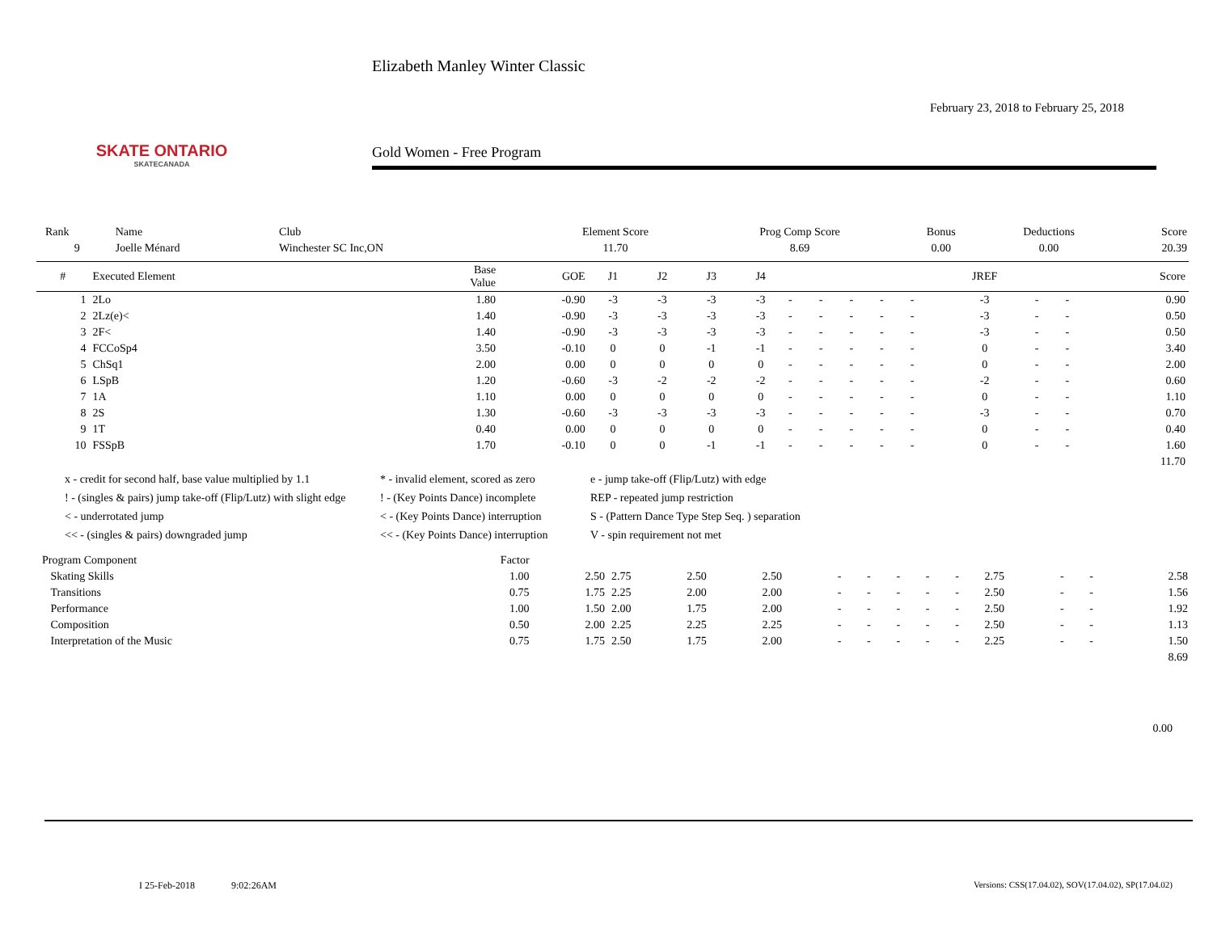SKATE ONTARIO
SKATECANADA
Elizabeth Manley Winter Classic
February 23, 2018 to February 25, 2018
Gold Women - Free Program
| Rank | Name | Club | Element Score | Prog Comp Score | Bonus | Deductions | Score |
| 9 | Joelle Ménard | Winchester SC Inc,ON | 11.70 | 8.69 | 0.00 | 0.00 | 20.39 |
| # | Executed Element | Base Value | GOE | J1 | J2 | J3 | J4 | | | | | | JREF | | | Score |
| --- | --- | --- | --- | --- | --- | --- | --- | --- | --- | --- | --- | --- | --- | --- | --- | --- |
| 1 | 2Lo | 1.80 | -0.90 | -3 | -3 | -3 | -3 | - | - | - | - | - | -3 | - | - | 0.90 |
| 2 | 2Lz(e)< | 1.40 | -0.90 | -3 | -3 | -3 | -3 | - | - | - | - | - | -3 | - | - | 0.50 |
| 3 | 2F< | 1.40 | -0.90 | -3 | -3 | -3 | -3 | - | - | - | - | - | -3 | - | - | 0.50 |
| 4 | FCCoSp4 | 3.50 | -0.10 | 0 | 0 | -1 | -1 | - | - | - | - | - | 0 | - | - | 3.40 |
| 5 | ChSq1 | 2.00 | 0.00 | 0 | 0 | 0 | 0 | - | - | - | - | - | 0 | - | - | 2.00 |
| 6 | LSpB | 1.20 | -0.60 | -3 | -2 | -2 | -2 | - | - | - | - | - | -2 | - | - | 0.60 |
| 7 | 1A | 1.10 | 0.00 | 0 | 0 | 0 | 0 | - | - | - | - | - | 0 | - | - | 1.10 |
| 8 | 2S | 1.30 | -0.60 | -3 | -3 | -3 | -3 | - | - | - | - | - | -3 | - | - | 0.70 |
| 9 | 1T | 0.40 | 0.00 | 0 | 0 | 0 | 0 | - | - | - | - | - | 0 | - | - | 0.40 |
| 10 | FSSpB | 1.70 | -0.10 | 0 | 0 | -1 | -1 | - | - | - | - | - | 0 | - | - | 1.60 |
| 11.70 | | | | | | | | | | | | | | | | |
x - credit for second half, base value multiplied by 1.1
* - invalid element, scored as zero
e - jump take-off (Flip/Lutz) with edge
! - (singles & pairs) jump take-off (Flip/Lutz) with slight edge
! - (Key Points Dance) incomplete
REP - repeated jump restriction
< - underrotated jump
< - (Key Points Dance) interruption
S - (Pattern Dance Type Step Seq. ) separation
<< - (singles & pairs) downgraded jump
<< - (Key Points Dance) interruption
V - spin requirement not met
| Program Component | Factor | | | | | | | | | | | | | |
| Skating Skills | 1.00 | 2.50 | 2.75 | 2.50 | 2.50 | - | - | - | - | - | 2.75 | - | - | 2.58 |
| Transitions | 0.75 | 1.75 | 2.25 | 2.00 | 2.00 | - | - | - | - | - | 2.50 | - | - | 1.56 |
| Performance | 1.00 | 1.50 | 2.00 | 1.75 | 2.00 | - | - | - | - | - | 2.50 | - | - | 1.92 |
| Composition | 0.50 | 2.00 | 2.25 | 2.25 | 2.25 | - | - | - | - | - | 2.50 | - | - | 1.13 |
| Interpretation of the Music | 0.75 | 1.75 | 2.50 | 1.75 | 2.00 | - | - | - | - | - | 2.25 | - | - | 1.50 |
| 8.69 | | | | | | | | | | | | | | |
0.00
I 25-Feb-2018 9:02:26AM Versions: CSS(17.04.02), SOV(17.04.02), SP(17.04.02)